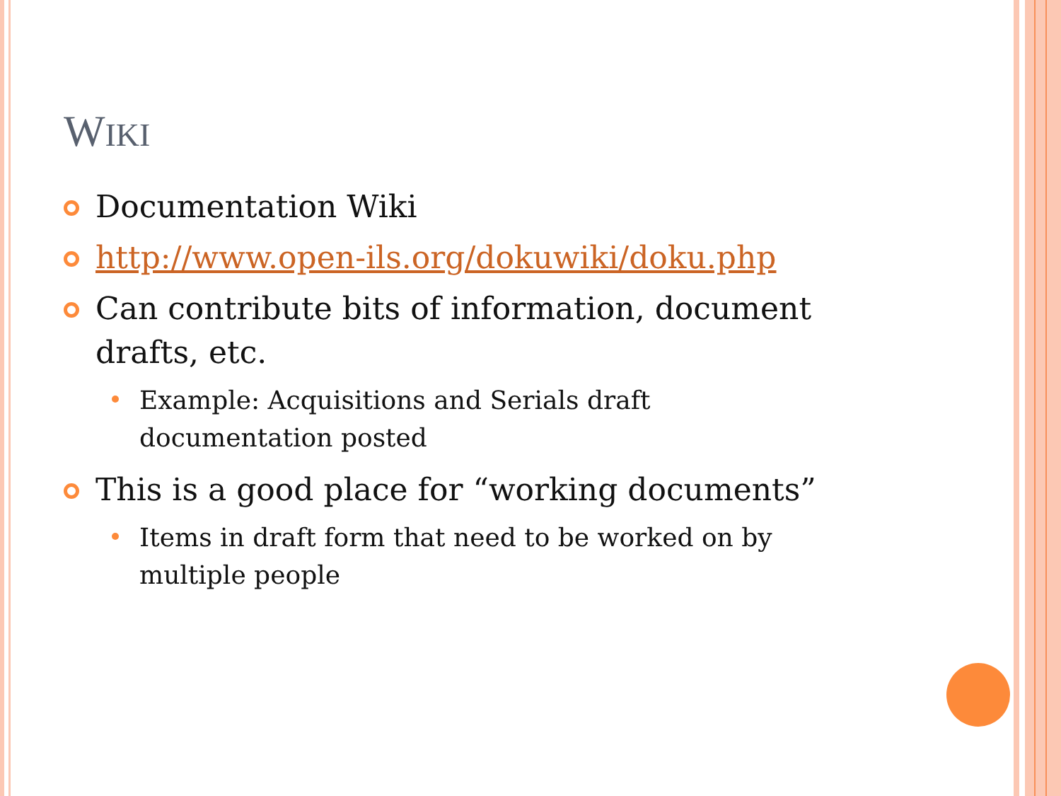WIKI
Documentation Wiki
http://www.open-ils.org/dokuwiki/doku.php
Can contribute bits of information, document drafts, etc.
Example: Acquisitions and Serials draft
documentation posted
This is a good place for “working documents”
Items in draft form that need to be worked on by
multiple people